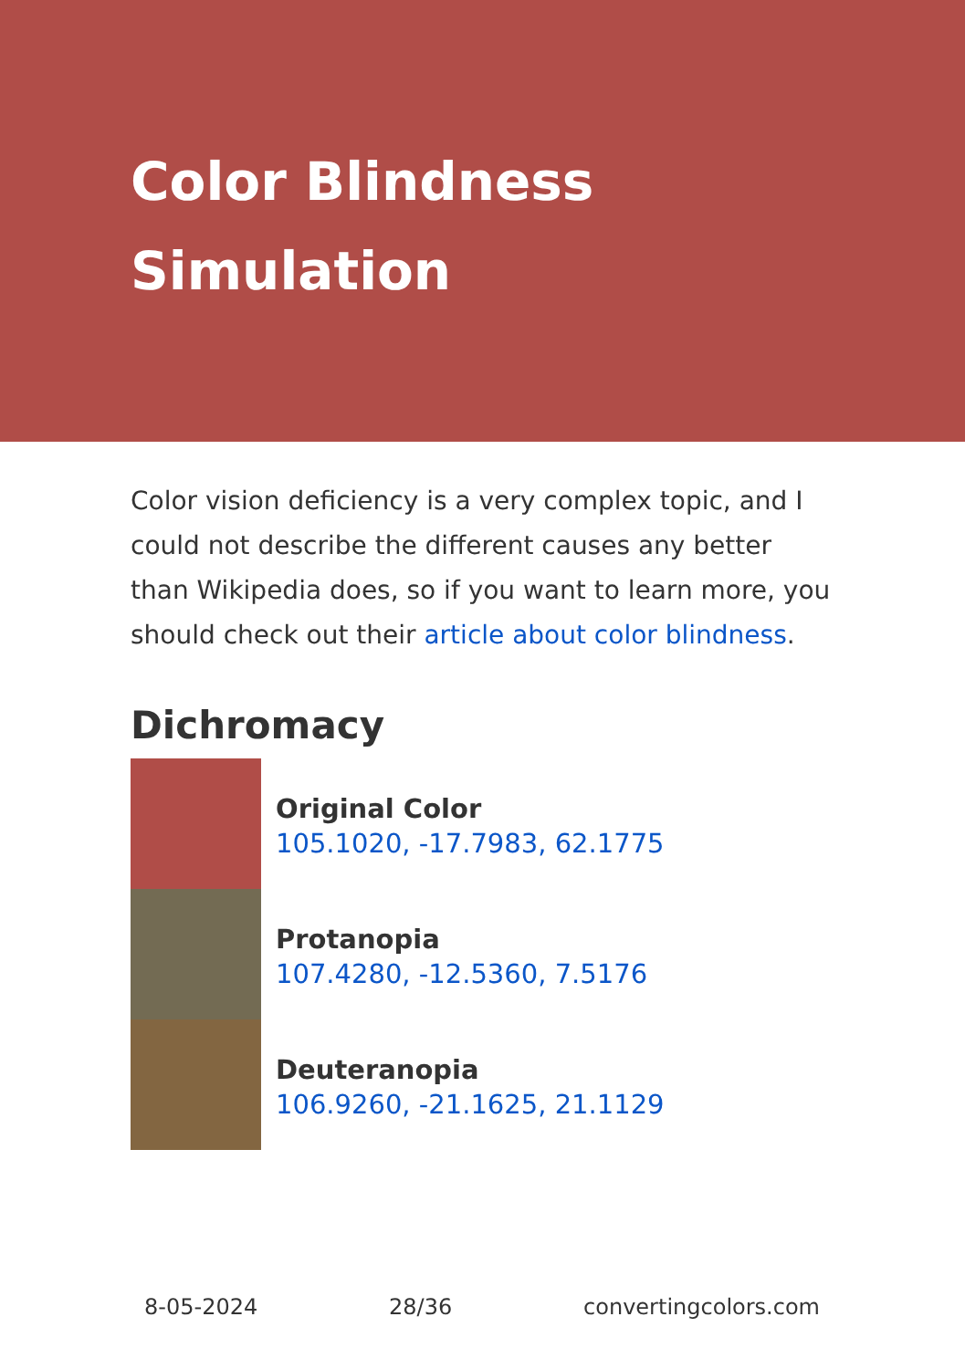Color Blindness Simulation
Color vision deficiency is a very complex topic, and I could not describe the different causes any better than Wikipedia does, so if you want to learn more, you should check out their article about color blindness.
Dichromacy
Original Color
105.1020, -17.7983, 62.1775
Protanopia
107.4280, -12.5360, 7.5176
Deuteranopia
106.9260, -21.1625, 21.1129
8-05-2024 28/36 convertingcolors.com